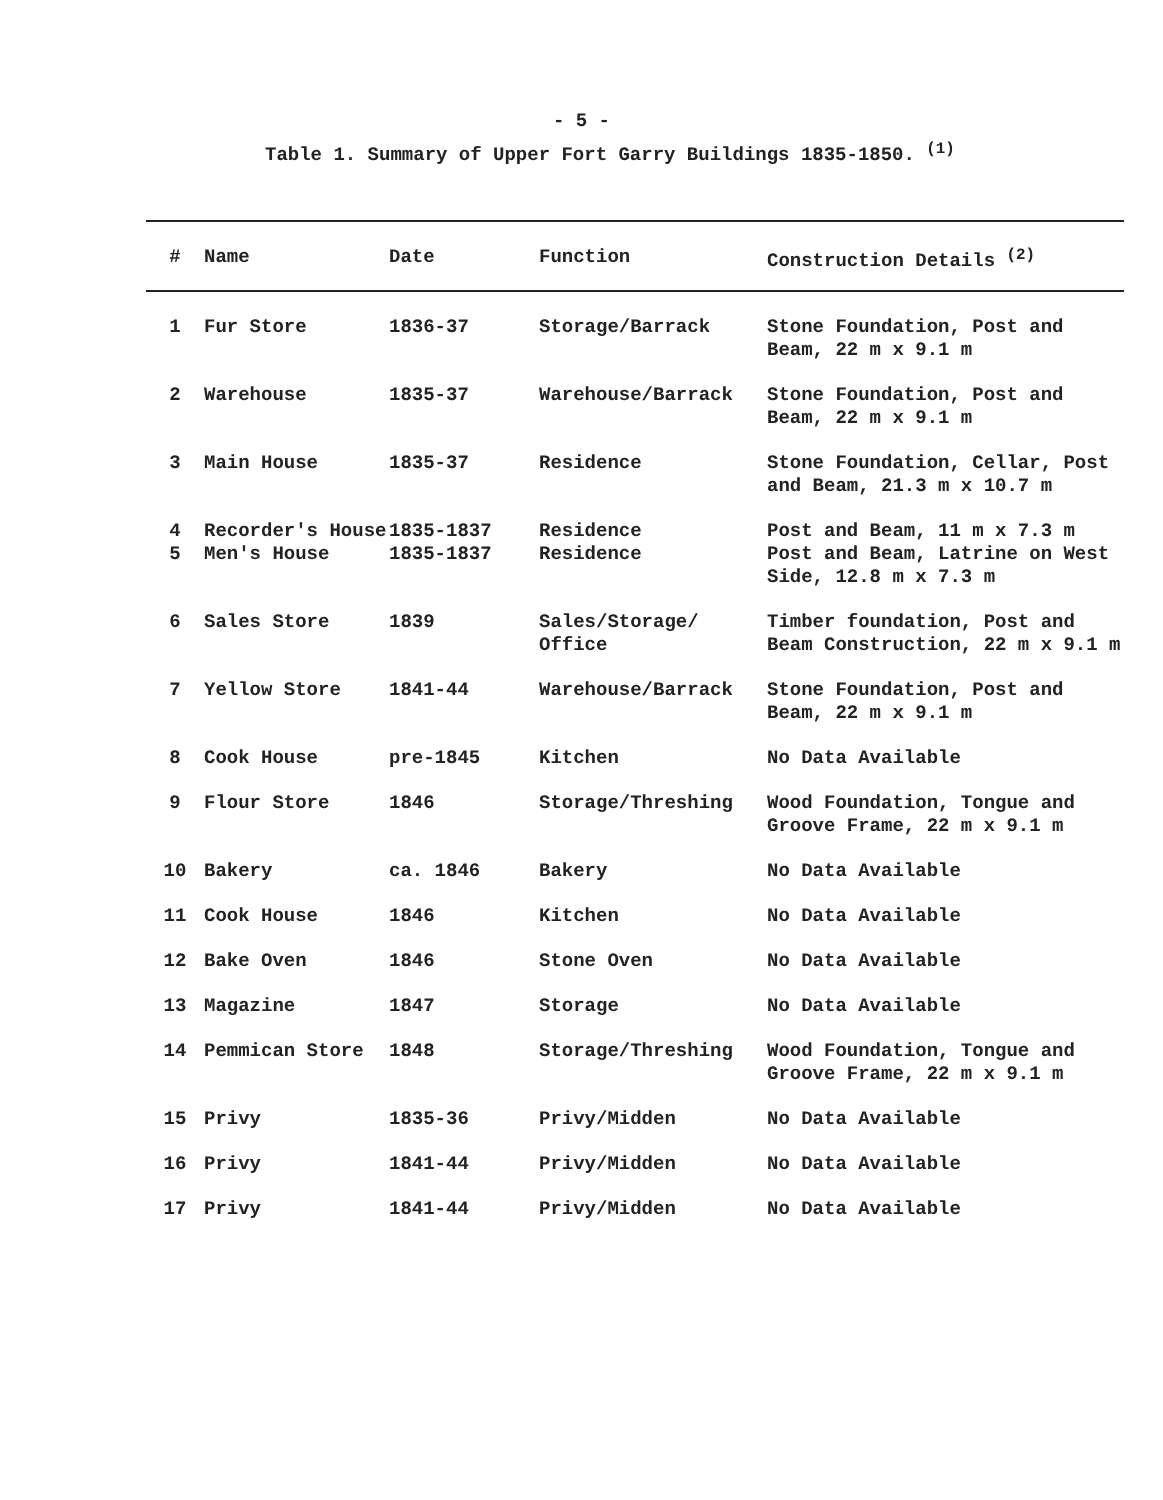- 5 -
Table 1. Summary of Upper Fort Garry Buildings 1835-1850. <sup>(1)</sup>
| # | Name | Date | Function | Construction Details <sup>(2)</sup> |
| --- | --- | --- | --- | --- |
| 1 | Fur Store | 1836-37 | Storage/Barrack | Stone Foundation, Post and Beam, 22 m x 9.1 m |
| 2 | Warehouse | 1835-37 | Warehouse/Barrack | Stone Foundation, Post and Beam, 22 m x 9.1 m |
| 3 | Main House | 1835-37 | Residence | Stone Foundation, Cellar, Post and Beam, 21.3 m x 10.7 m |
| 4 | Recorder's House | 1835-1837 | Residence | Post and Beam, 11 m x 7.3 m |
| 5 | Men's House | 1835-1837 | Residence | Post and Beam, Latrine on West Side, 12.8 m x 7.3 m |
| 6 | Sales Store | 1839 | Sales/Storage/ Office | Timber foundation, Post and Beam Construction, 22 m x 9.1 m |
| 7 | Yellow Store | 1841-44 | Warehouse/Barrack | Stone Foundation, Post and Beam, 22 m x 9.1 m |
| 8 | Cook House | pre-1845 | Kitchen | No Data Available |
| 9 | Flour Store | 1846 | Storage/Threshing | Wood Foundation, Tongue and Groove Frame, 22 m x 9.1 m |
| 10 | Bakery | ca. 1846 | Bakery | No Data Available |
| 11 | Cook House | 1846 | Kitchen | No Data Available |
| 12 | Bake Oven | 1846 | Stone Oven | No Data Available |
| 13 | Magazine | 1847 | Storage | No Data Available |
| 14 | Pemmican Store | 1848 | Storage/Threshing | Wood Foundation, Tongue and Groove Frame, 22 m x 9.1 m |
| 15 | Privy | 1835-36 | Privy/Midden | No Data Available |
| 16 | Privy | 1841-44 | Privy/Midden | No Data Available |
| 17 | Privy | 1841-44 | Privy/Midden | No Data Available |